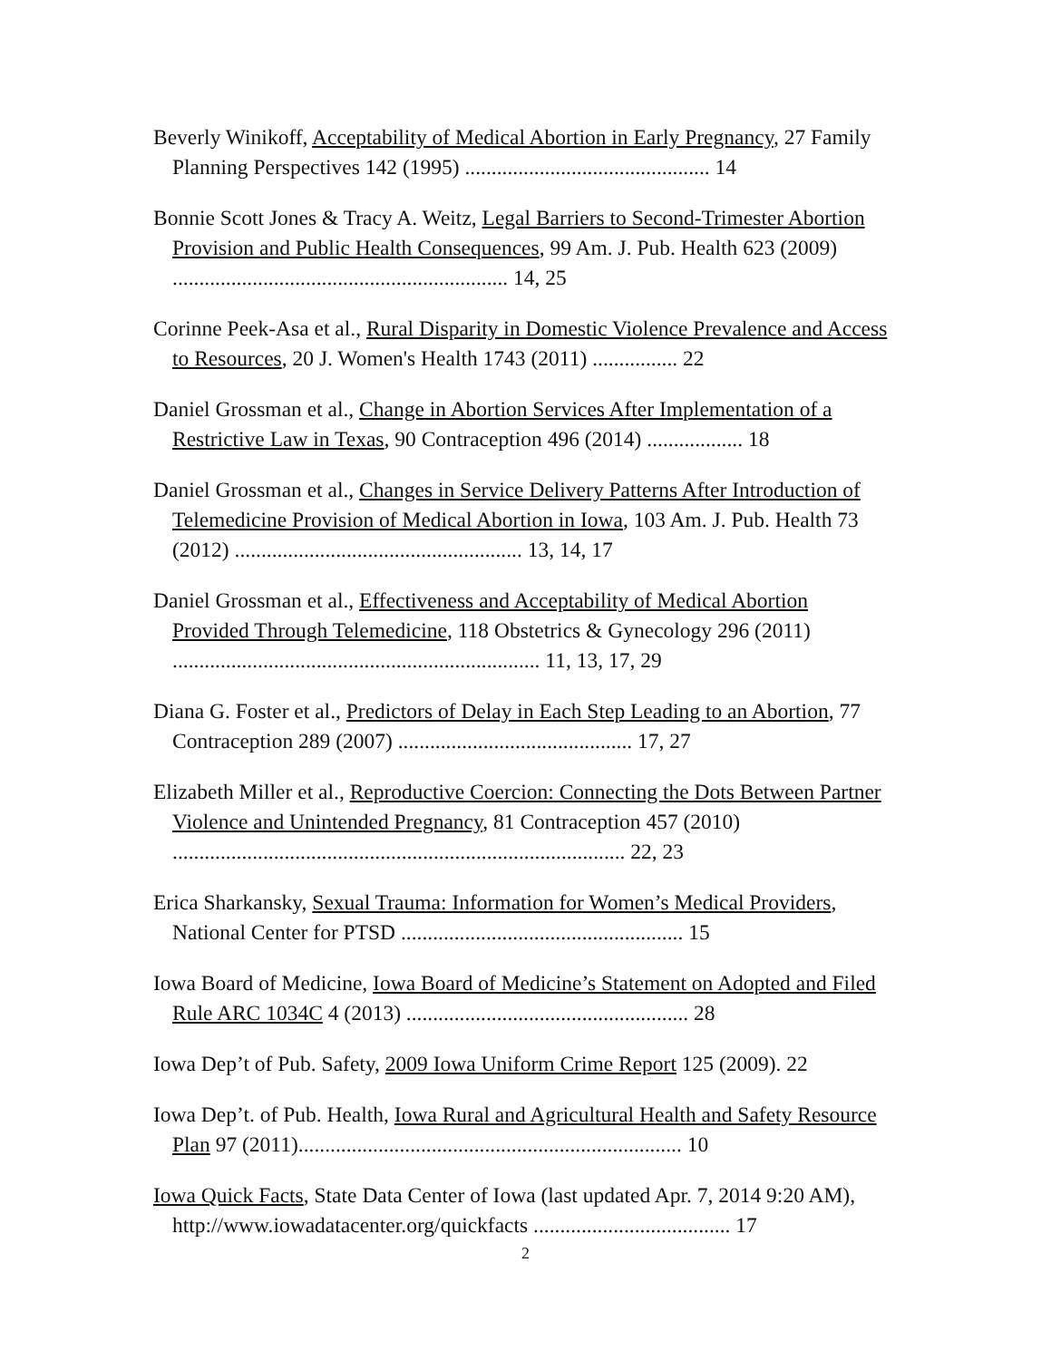Beverly Winikoff, Acceptability of Medical Abortion in Early Pregnancy, 27 Family Planning Perspectives 142 (1995) .............................................. 14
Bonnie Scott Jones & Tracy A. Weitz, Legal Barriers to Second-Trimester Abortion Provision and Public Health Consequences, 99 Am. J. Pub. Health 623 (2009) ............................................................... 14, 25
Corinne Peek-Asa et al., Rural Disparity in Domestic Violence Prevalence and Access to Resources, 20 J. Women's Health 1743 (2011) ................ 22
Daniel Grossman et al., Change in Abortion Services After Implementation of a Restrictive Law in Texas, 90 Contraception 496 (2014) .................. 18
Daniel Grossman et al., Changes in Service Delivery Patterns After Introduction of Telemedicine Provision of Medical Abortion in Iowa, 103 Am. J. Pub. Health 73 (2012) ...................................................... 13, 14, 17
Daniel Grossman et al., Effectiveness and Acceptability of Medical Abortion Provided Through Telemedicine, 118 Obstetrics & Gynecology 296 (2011) ..................................................................... 11, 13, 17, 29
Diana G. Foster et al., Predictors of Delay in Each Step Leading to an Abortion, 77 Contraception 289 (2007) ............................................ 17, 27
Elizabeth Miller et al., Reproductive Coercion: Connecting the Dots Between Partner Violence and Unintended Pregnancy, 81 Contraception 457 (2010) ..................................................................................... 22, 23
Erica Sharkansky, Sexual Trauma: Information for Women’s Medical Providers, National Center for PTSD ..................................................... 15
Iowa Board of Medicine, Iowa Board of Medicine’s Statement on Adopted and Filed Rule ARC 1034C 4 (2013) ..................................................... 28
Iowa Dep’t of Pub. Safety, 2009 Iowa Uniform Crime Report 125 (2009). 22
Iowa Dep’t. of Pub. Health, Iowa Rural and Agricultural Health and Safety Resource Plan 97 (2011)........................................................................ 10
Iowa Quick Facts, State Data Center of Iowa (last updated Apr. 7, 2014 9:20 AM), http://www.iowadatacenter.org/quickfacts ..................................... 17
2